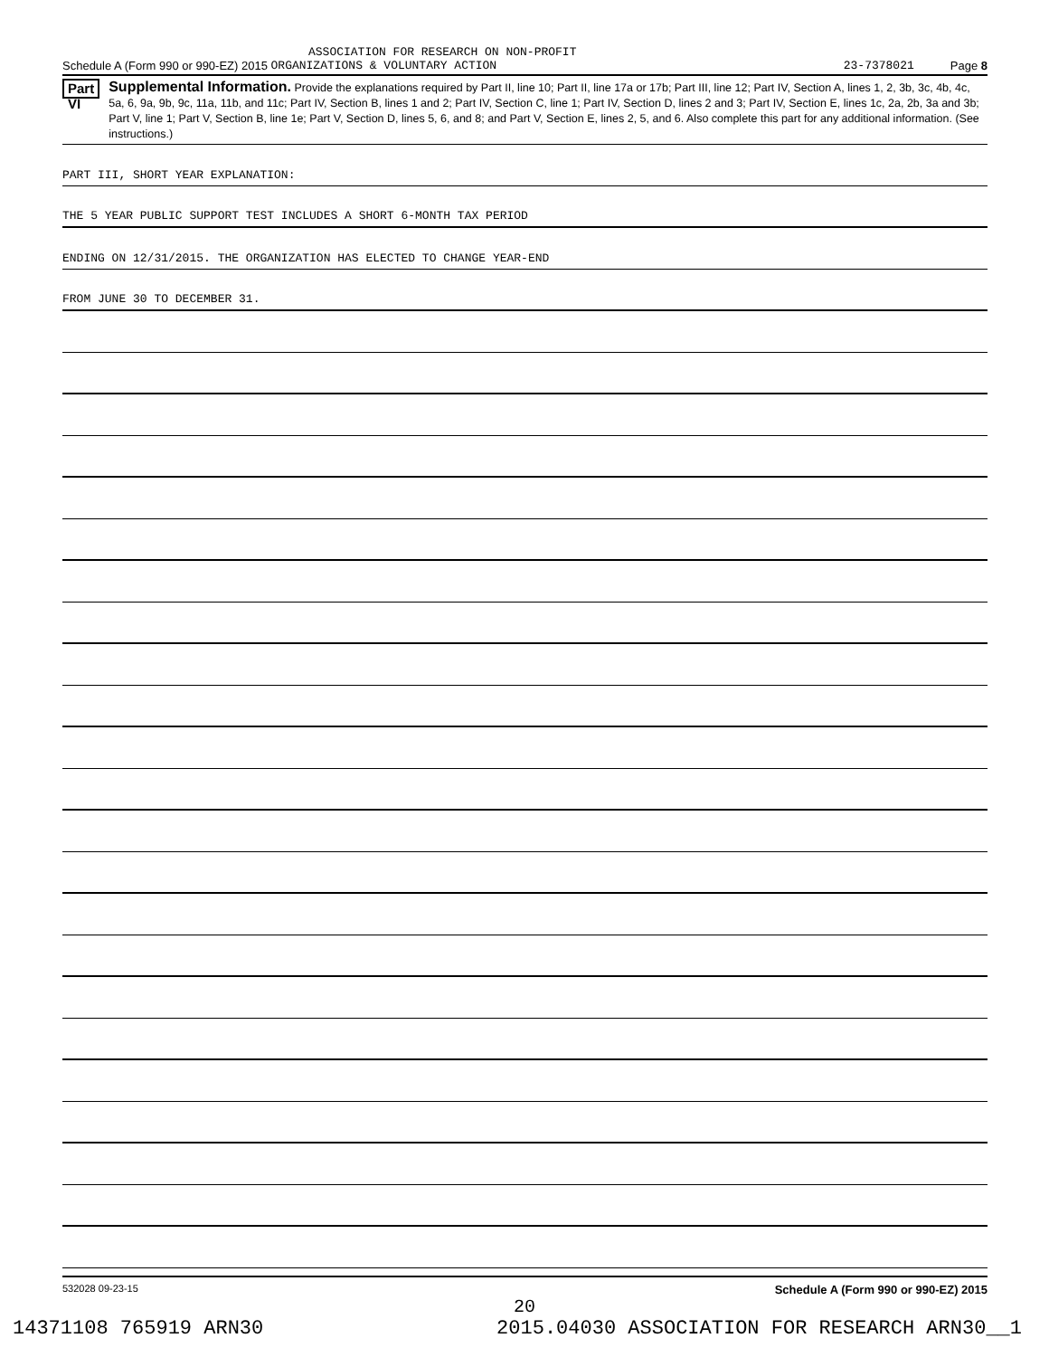ASSOCIATION FOR RESEARCH ON NON-PROFIT
Schedule A (Form 990 or 990-EZ) 2015 ORGANIZATIONS & VOLUNTARY ACTION 23-7378021 Page 8
Part VI
Supplemental Information. Provide the explanations required by Part II, line 10; Part II, line 17a or 17b; Part III, line 12; Part IV, Section A, lines 1, 2, 3b, 3c, 4b, 4c, 5a, 6, 9a, 9b, 9c, 11a, 11b, and 11c; Part IV, Section B, lines 1 and 2; Part IV, Section C, line 1; Part IV, Section D, lines 2 and 3; Part IV, Section E, lines 1c, 2a, 2b, 3a and 3b; Part V, line 1; Part V, Section B, line 1e; Part V, Section D, lines 5, 6, and 8; and Part V, Section E, lines 2, 5, and 6. Also complete this part for any additional information. (See instructions.)
PART III, SHORT YEAR EXPLANATION:
THE 5 YEAR PUBLIC SUPPORT TEST INCLUDES A SHORT 6-MONTH TAX PERIOD
ENDING ON 12/31/2015. THE ORGANIZATION HAS ELECTED TO CHANGE YEAR-END
FROM JUNE 30 TO DECEMBER 31.
532028 09-23-15 Schedule A (Form 990 or 990-EZ) 2015
20
14371108 765919 ARN30 2015.04030 ASSOCIATION FOR RESEARCH ARN30__1